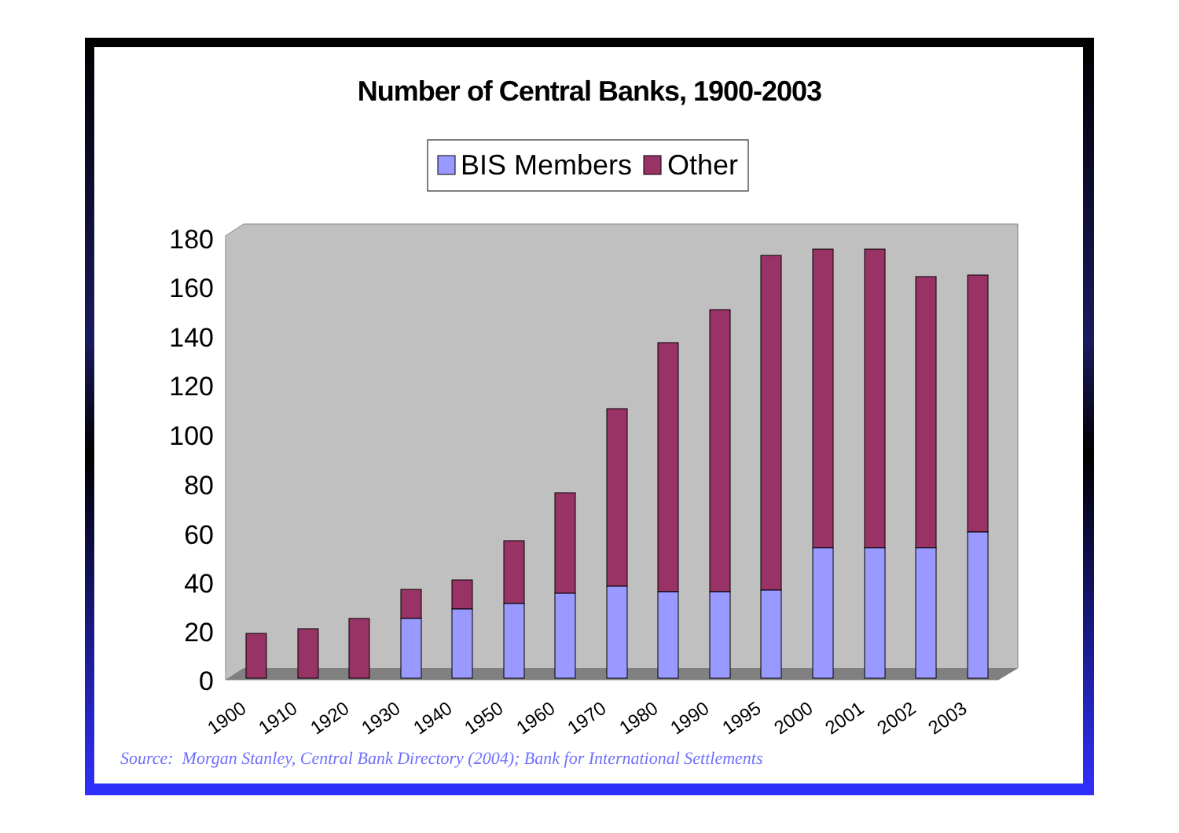Number of Central Banks, 1900-2003
BIS Members
Other
0
20
40
60
80
100
120
140
160
180
1900
1910
1920
1930
1940
1950
1960
1970
1980
1990
1995
2000
2001
2002
2003
Source: Morgan Stanley, Central Bank Directory (2004); Bank for International Settlements